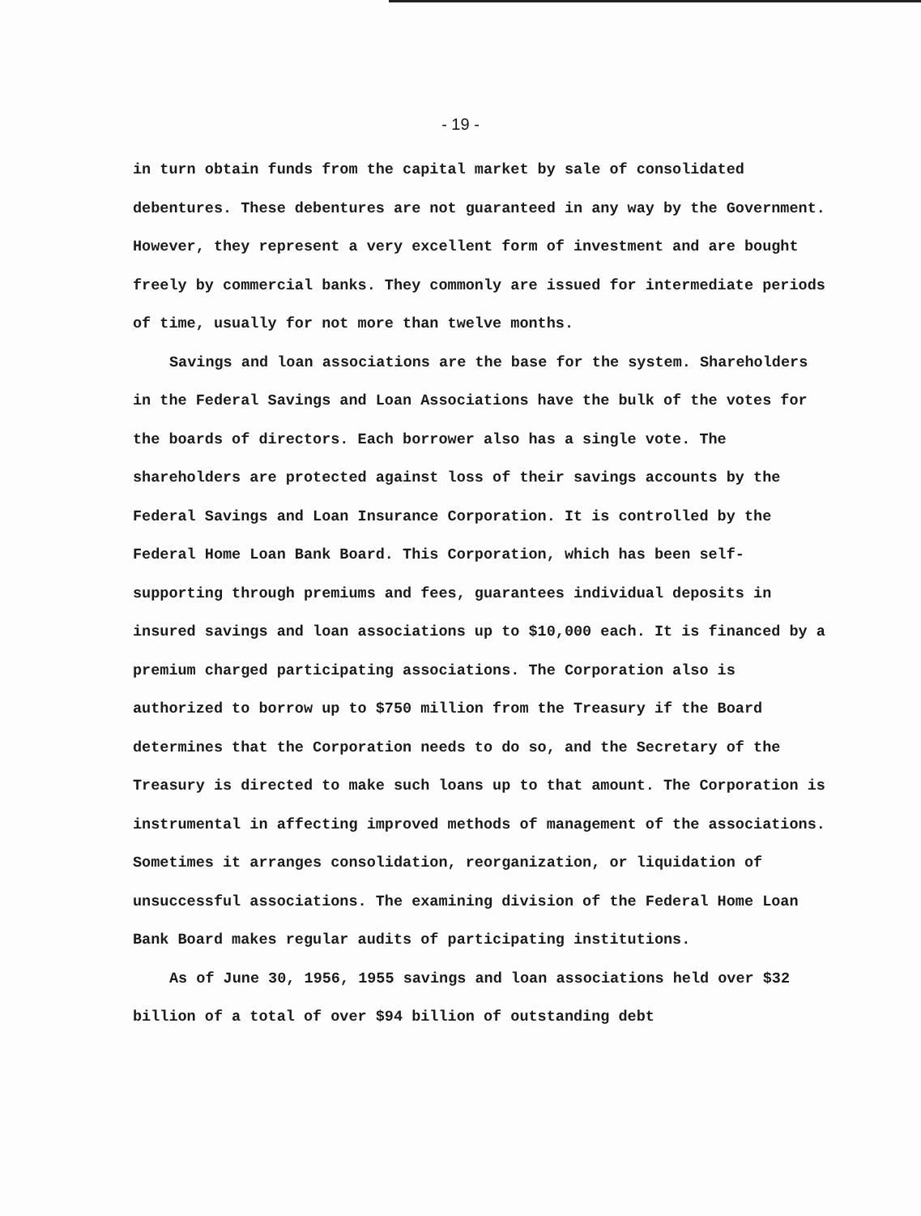- 19 -
in turn obtain funds from the capital market by sale of consolidated debentures. These debentures are not guaranteed in any way by the Government. However, they represent a very excellent form of investment and are bought freely by commercial banks. They commonly are issued for intermediate periods of time, usually for not more than twelve months.
Savings and loan associations are the base for the system. Shareholders in the Federal Savings and Loan Associations have the bulk of the votes for the boards of directors. Each borrower also has a single vote. The shareholders are protected against loss of their savings accounts by the Federal Savings and Loan Insurance Corporation. It is controlled by the Federal Home Loan Bank Board. This Corporation, which has been self-supporting through premiums and fees, guarantees individual deposits in insured savings and loan associations up to $10,000 each. It is financed by a premium charged participating associations. The Corporation also is authorized to borrow up to $750 million from the Treasury if the Board determines that the Corporation needs to do so, and the Secretary of the Treasury is directed to make such loans up to that amount. The Corporation is instrumental in affecting improved methods of management of the associations. Sometimes it arranges consolidation, reorganization, or liquidation of unsuccessful associations. The examining division of the Federal Home Loan Bank Board makes regular audits of participating institutions.
As of June 30, 1956, 1955 savings and loan associations held over $32 billion of a total of over $94 billion of outstanding debt